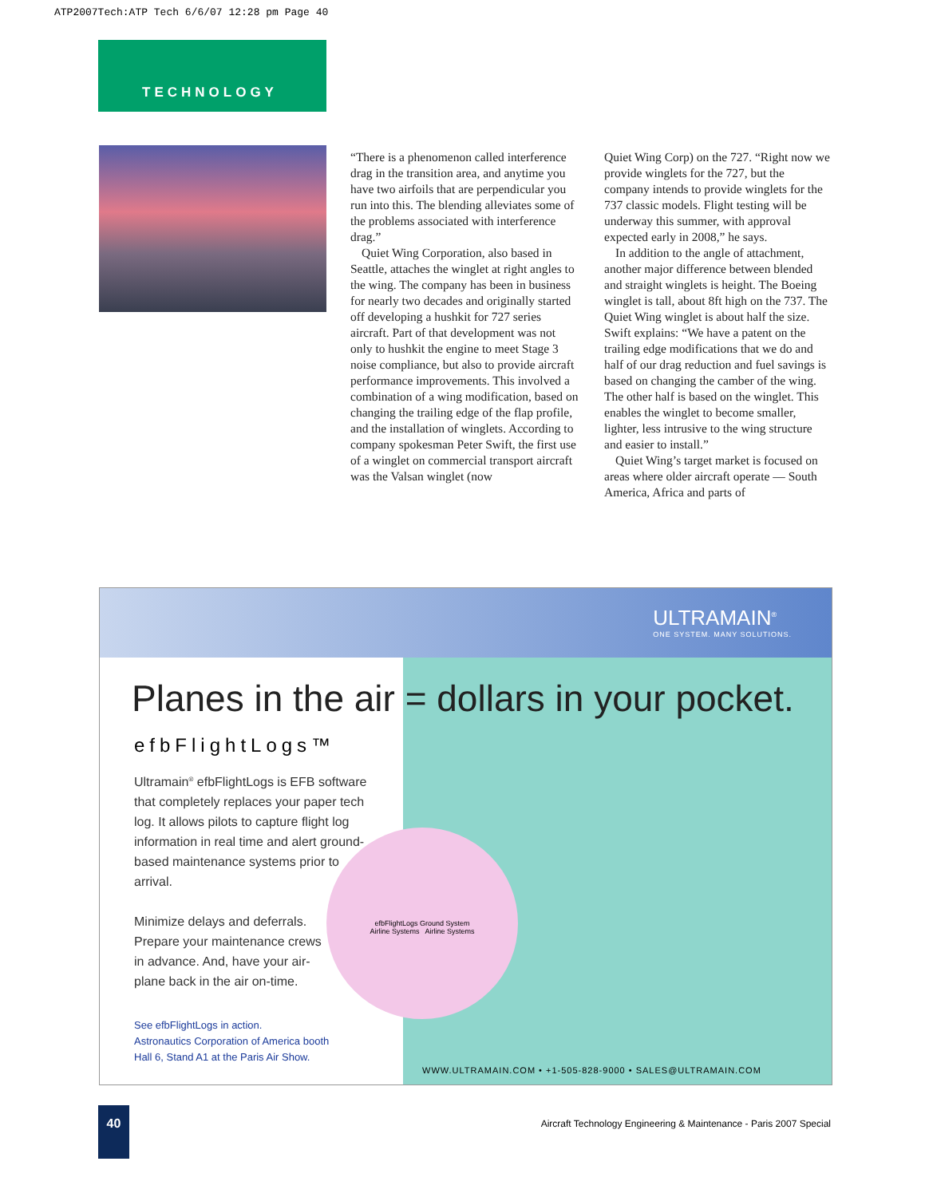ATP2007Tech:ATP Tech 6/6/07 12:28 pm Page 40
TECHNOLOGY
“There is a phenomenon called interference drag in the transition area, and anytime you have two airfoils that are perpendicular you run into this. The blending alleviates some of the problems associated with interference drag.”
Quiet Wing Corporation, also based in Seattle, attaches the winglet at right angles to the wing. The company has been in business for nearly two decades and originally started off developing a hushkit for 727 series aircraft. Part of that development was not only to hushkit the engine to meet Stage 3 noise compliance, but also to provide aircraft performance improvements. This involved a combination of a wing modification, based on changing the trailing edge of the flap profile, and the installation of winglets. According to company spokesman Peter Swift, the first use of a winglet on commercial transport aircraft was the Valsan winglet (now
Quiet Wing Corp) on the 727. “Right now we provide winglets for the 727, but the company intends to provide winglets for the 737 classic models. Flight testing will be underway this summer, with approval expected early in 2008,” he says.
In addition to the angle of attachment, another major difference between blended and straight winglets is height. The Boeing winglet is tall, about 8ft high on the 737. The Quiet Wing winglet is about half the size. Swift explains: “We have a patent on the trailing edge modifications that we do and half of our drag reduction and fuel savings is based on changing the camber of the wing. The other half is based on the winglet. This enables the winglet to become smaller, lighter, less intrusive to the wing structure and easier to install.”
Quiet Wing’s target market is focused on areas where older aircraft operate — South America, Africa and parts of
ULTRAMAIN<sup>®</sup>
ONE SYSTEM. MANY SOLUTIONS.
Planes in the air = dollars in your pocket.
efbFlightLogs™
Ultramain<sup>®</sup> efbFlightLogs is EFB software that completely replaces your paper tech log. It allows pilots to capture flight log information in real time and alert ground-based maintenance systems prior to arrival.
Minimize delays and deferrals.
Prepare your maintenance crews
in advance. And, have your air-
plane back in the air on-time.
efbFlightLogs Ground System
Airline Systems Airline Systems
See efbFlightLogs in action.
Astronautics Corporation of America booth
Hall 6, Stand A1 at the Paris Air Show.
WWW.ULTRAMAIN.COM • +1-505-828-9000 • SALES@ULTRAMAIN.COM
40
Aircraft Technology Engineering & Maintenance - Paris 2007 Special